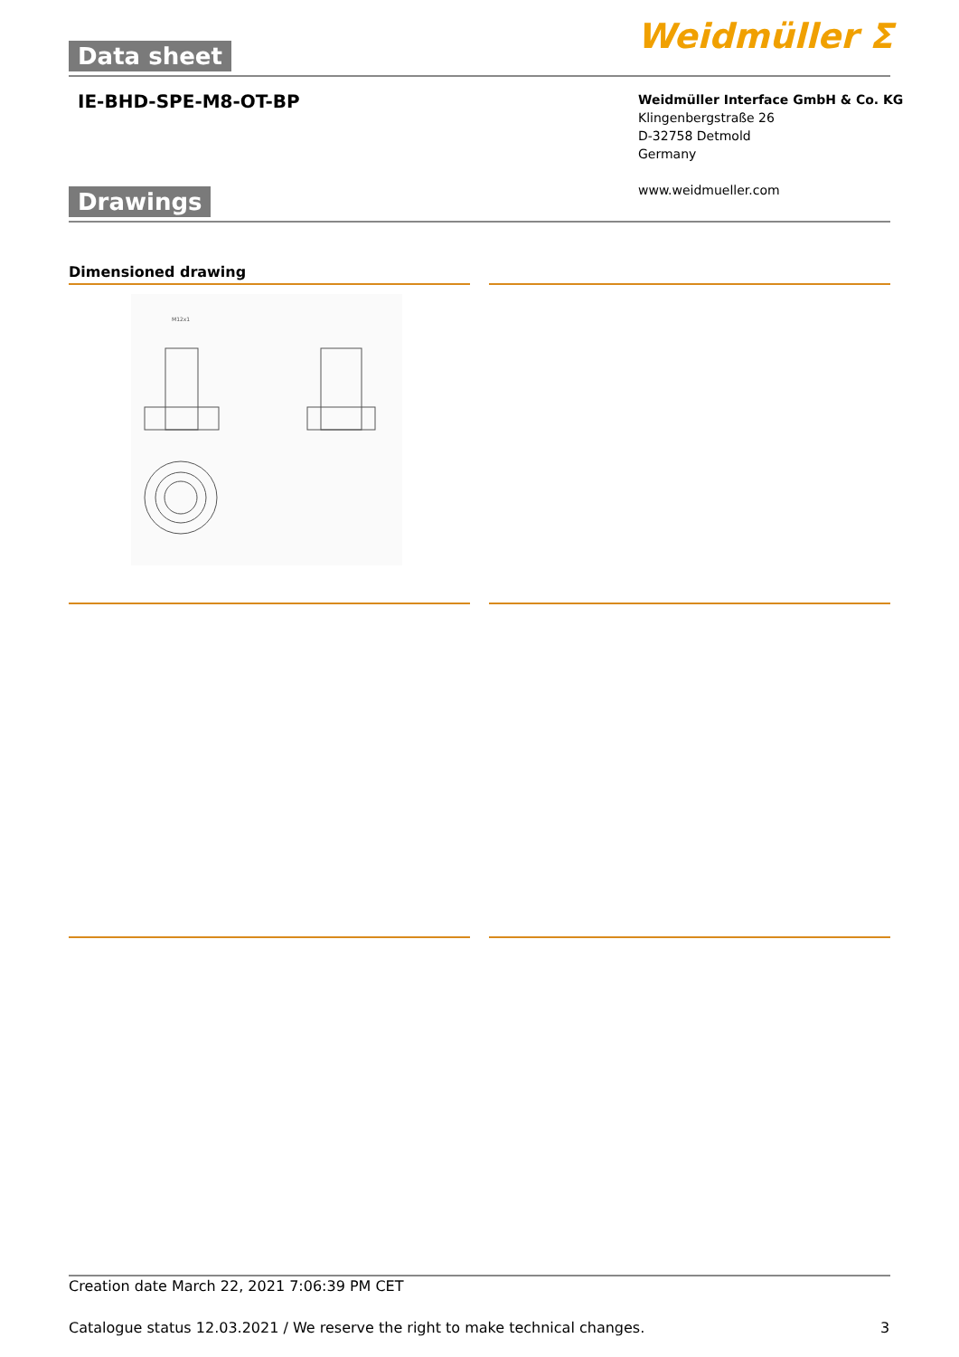Data sheet Weidmüller ⵉ
IE-BHD-SPE-M8-OT-BP
Weidmüller Interface GmbH & Co. KG
Klingenbergstraße 26
D-32758 Detmold
Germany
www.weidmueller.com
Drawings
Dimensioned drawing
M12x1
Creation date March 22, 2021 7:06:39 PM CET
Catalogue status 12.03.2021 / We reserve the right to make technical changes.
3